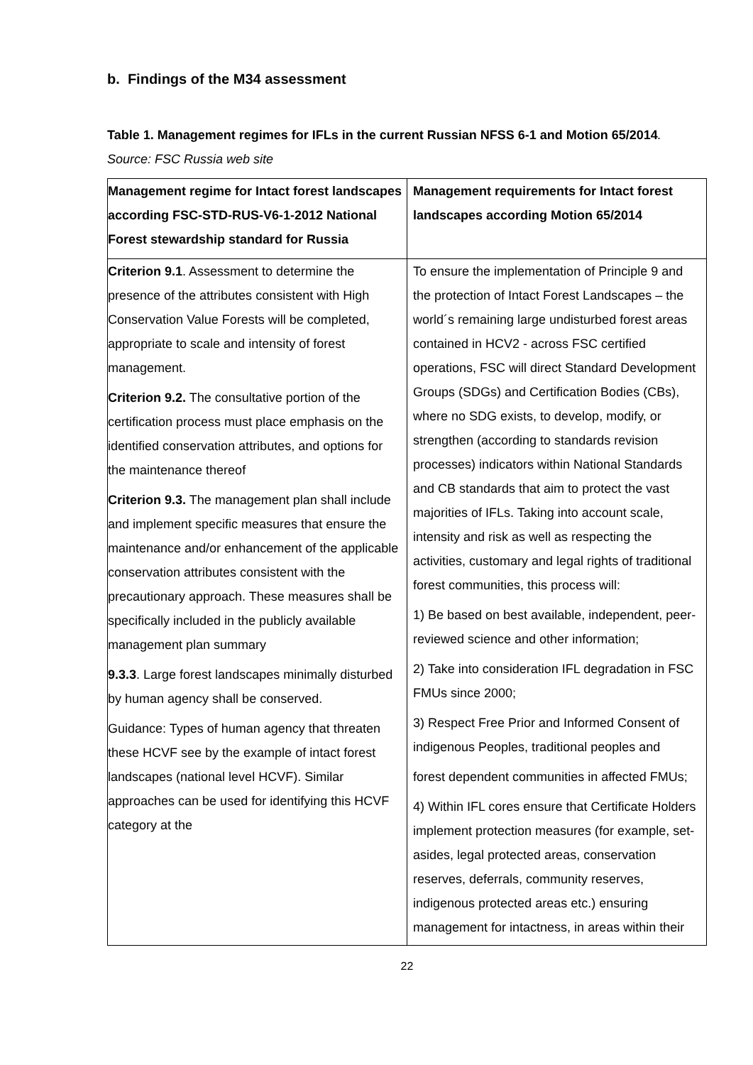b. Findings of the M34 assessment
Table 1. Management regimes for IFLs in the current Russian NFSS 6-1 and Motion 65/2014. Source: FSC Russia web site
| Management regime for Intact forest landscapes according FSC-STD-RUS-V6-1-2012 National Forest stewardship standard for Russia | Management requirements for Intact forest landscapes according Motion 65/2014 |
| --- | --- |
| Criterion 9.1 . Assessment to determine the presence of the attributes consistent with High Conservation Value Forests will be completed, appropriate to scale and intensity of forest management. Criterion 9.2. The consultative portion of the certification process must place emphasis on the identified conservation attributes, and options for the maintenance thereof Criterion 9.3. The management plan shall include and implement specific measures that ensure the maintenance and/or enhancement of the applicable conservation attributes consistent with the precautionary approach. These measures shall be specifically included in the publicly available management plan summary 9.3.3 . Large forest landscapes minimally disturbed by human agency shall be conserved. Guidance: Types of human agency that threaten these HCVF see by the example of intact forest landscapes (national level HCVF). Similar approaches can be used for identifying this HCVF category at the | To ensure the implementation of Principle 9 and the protection of Intact Forest Landscapes – the world´s remaining large undisturbed forest areas contained in HCV2 - across FSC certified operations, FSC will direct Standard Development Groups (SDGs) and Certification Bodies (CBs), where no SDG exists, to develop, modify, or strengthen (according to standards revision processes) indicators within National Standards and CB standards that aim to protect the vast majorities of IFLs. Taking into account scale, intensity and risk as well as respecting the activities, customary and legal rights of traditional forest communities, this process will: 1) Be based on best available, independent, peer-reviewed science and other information; 2) Take into consideration IFL degradation in FSC FMUs since 2000; 3) Respect Free Prior and Informed Consent of indigenous Peoples, traditional peoples and forest dependent communities in affected FMUs; 4) Within IFL cores ensure that Certificate Holders implement protection measures (for example, set-asides, legal protected areas, conservation reserves, deferrals, community reserves, indigenous protected areas etc.) ensuring management for intactness, in areas within their |
22